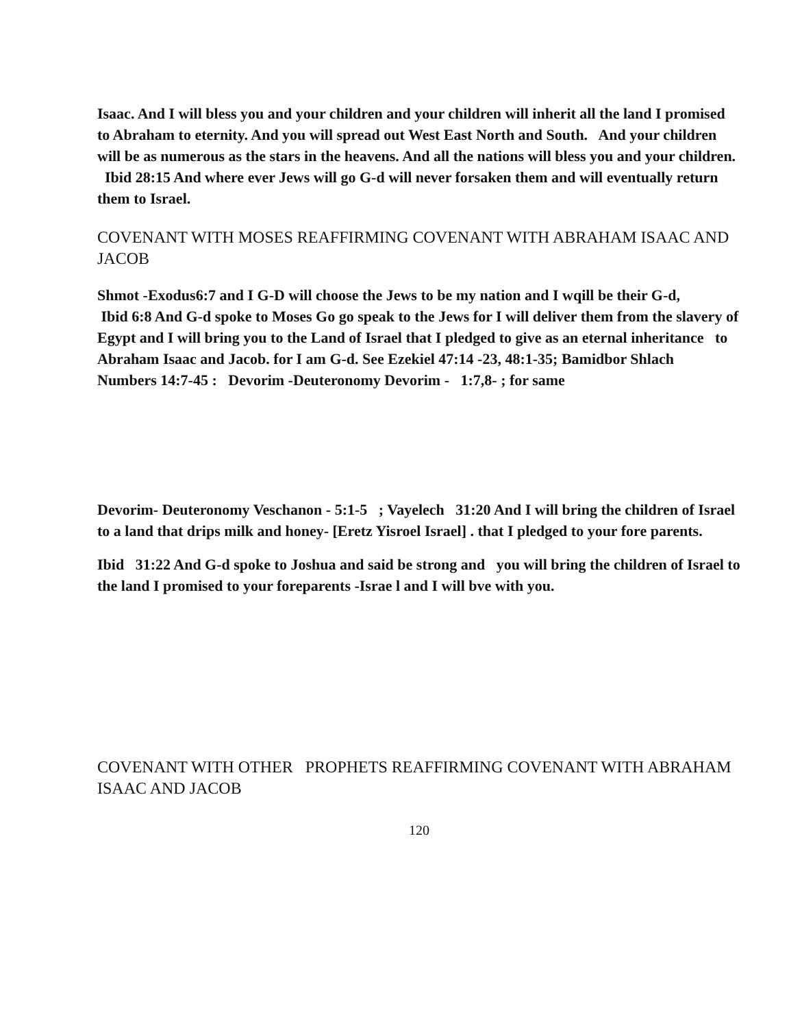Isaac. And I will bless you and your children and your children will inherit all the land I promised to Abraham to eternity. And you will spread out West East North and South. And your children will be as numerous as the stars in the heavens. And all the nations will bless you and your children. Ibid 28:15 And where ever Jews will go G-d will never forsaken them and will eventually return them to Israel.
COVENANT WITH MOSES REAFFIRMING COVENANT WITH ABRAHAM ISAAC AND JACOB
Shmot -Exodus6:7 and I G-D will choose the Jews to be my nation and I wqill be their G-d,
Ibid 6:8 And G-d spoke to Moses Go go speak to the Jews for I will deliver them from the slavery of Egypt and I will bring you to the Land of Israel that I pledged to give as an eternal inheritance to Abraham Isaac and Jacob. for I am G-d. See Ezekiel 47:14 -23, 48:1-35; Bamidbor Shlach Numbers 14:7-45 : Devorim -Deuteronomy Devorim - 1:7,8- ; for same
Devorim- Deuteronomy Veschanon - 5:1-5 ; Vayelech 31:20 And I will bring the children of Israel to a land that drips milk and honey- [Eretz Yisroel Israel] . that I pledged to your fore parents.
Ibid 31:22 And G-d spoke to Joshua and said be strong and you will bring the children of Israel to the land I promised to your foreparents -Israe l and I will bve with you.
COVENANT WITH OTHER PROPHETS REAFFIRMING COVENANT WITH ABRAHAM ISAAC AND JACOB
120